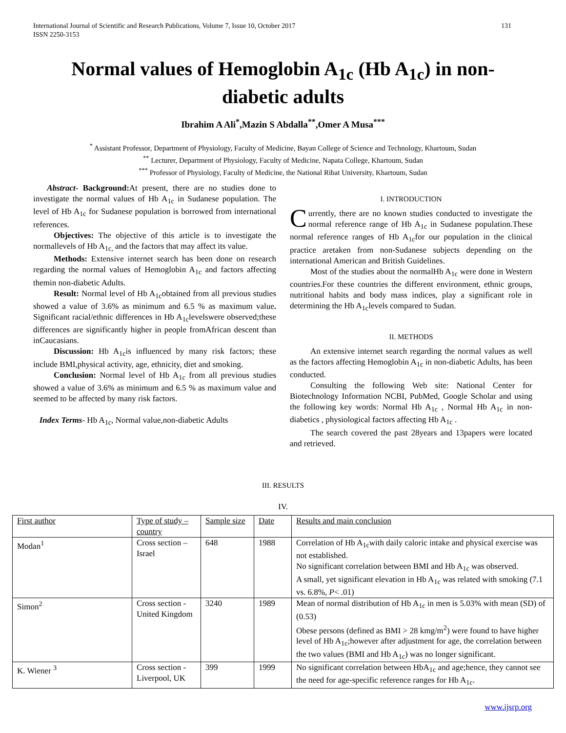International Journal of Scientific and Research Publications, Volume 7, Issue 10, October 2017
ISSN 2250-3153
131
Normal values of Hemoglobin A<sub>1c</sub> (Hb A<sub>1c</sub>) in non-diabetic adults
Ibrahim A Ali<sup>*</sup>,Mazin S Abdalla<sup>**</sup>,Omer A Musa<sup>***</sup>
<sup>*</sup> Assistant Professor, Department of Physiology, Faculty of Medicine, Bayan College of Science and Technology, Khartoum, Sudan
<sup>**</sup> Lecturer, Department of Physiology, Faculty of Medicine, Napata College, Khartoum, Sudan
<sup>***</sup> Professor of Physiology, Faculty of Medicine, the National Ribat University, Khartoum, Sudan
Abstract- Background: At present, there are no studies done to investigate the normal values of Hb A<sub>1c</sub> in Sudanese population. The level of Hb A<sub>1c</sub> for Sudanese population is borrowed from international references.
Objectives: The objective of this article is to investigate the normallevels of Hb A<sub>1c,</sub> and the factors that may affect its value.
Methods: Extensive internet search has been done on research regarding the normal values of Hemoglobin A<sub>1c</sub> and factors affecting themin non-diabetic Adults.
Result: Normal level of Hb A<sub>1c</sub>obtained from all previous studies showed a value of 3.6% as minimum and 6.5 % as maximum value. Significant racial/ethnic differences in Hb A<sub>1c</sub>levelswere observed;these differences are significantly higher in people fromAfrican descent than inCaucasians.
Discussion: Hb A<sub>1c</sub>is influenced by many risk factors; these include BMI,physical activity, age, ethnicity, diet and smoking.
Conclusion: Normal level of Hb A<sub>1c</sub> from all previous studies showed a value of 3.6% as minimum and 6.5 % as maximum value and seemed to be affected by many risk factors.
Index Terms- Hb A<sub>1c</sub>, Normal value,non-diabetic Adults
I. INTRODUCTION
Currently, there are no known studies conducted to investigate the normal reference range of Hb A<sub>1c</sub> in Sudanese population.These normal reference ranges of Hb A<sub>1c</sub>for our population in the clinical practice aretaken from non-Sudanese subjects depending on the international American and British Guidelines.
Most of the studies about the normalHb A<sub>1c</sub> were done in Western countries.For these countries the different environment, ethnic groups, nutritional habits and body mass indices, play a significant role in determining the Hb A<sub>1c</sub>levels compared to Sudan.
II. METHODS
An extensive internet search regarding the normal values as well as the factors affecting Hemoglobin A<sub>1c</sub> in non-diabetic Adults, has been conducted.
Consulting the following Web site: National Center for Biotechnology Information NCBI, PubMed, Google Scholar and using the following key words: Normal Hb A<sub>1c</sub> , Normal Hb A<sub>1c</sub> in non-diabetics , physiological factors affecting Hb A<sub>1c</sub> .
The search covered the past 28years and 13papers were located and retrieved.
III. RESULTS
IV.
| First author | Type of study – country | Sample size | Date | Results and main conclusion |
| --- | --- | --- | --- | --- |
| Modan<sup>1</sup> | Cross section – Israel | 648 | 1988 | Correlation of Hb A<sub>1c</sub>with daily caloric intake and physical exercise was not established. No significant correlation between BMI and Hb A<sub>1c</sub> was observed. A small, yet significant elevation in Hb A<sub>1c</sub> was related with smoking (7.1 vs. 6.8%, P < .01) |
| Simon<sup>2</sup> | Cross section - United Kingdom | 3240 | 1989 | Mean of normal distribution of Hb A<sub>1c</sub> in men is 5.03% with mean (SD) of (0.53) Obese persons (defined as BMI > 28 kmg/m<sup>2</sup>) were found to have higher level of Hb A<sub>1c</sub>;however after adjustment for age, the correlation between the two values (BMI and Hb A<sub>1c</sub>) was no longer significant. |
| K. Wiener <sup>3</sup> | Cross section - Liverpool, UK | 399 | 1999 | No significant correlation between HbA<sub>1c</sub> and age;hence, they cannot see the need for age-specific reference ranges for Hb A<sub>1c</sub>. |
www.ijsrp.org